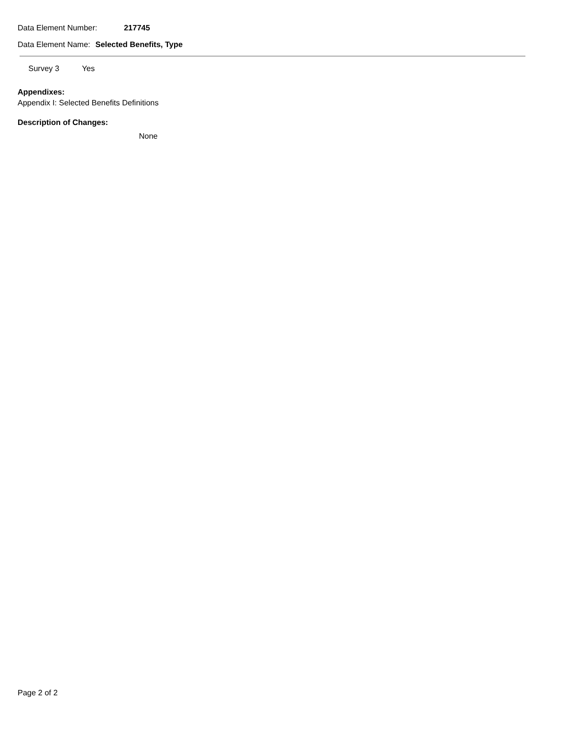Data Element Number: 217745
Data Element Name: Selected Benefits, Type
Survey 3 Yes
Appendixes:
Appendix I: Selected Benefits Definitions
Description of Changes:
None
Page 2 of 2